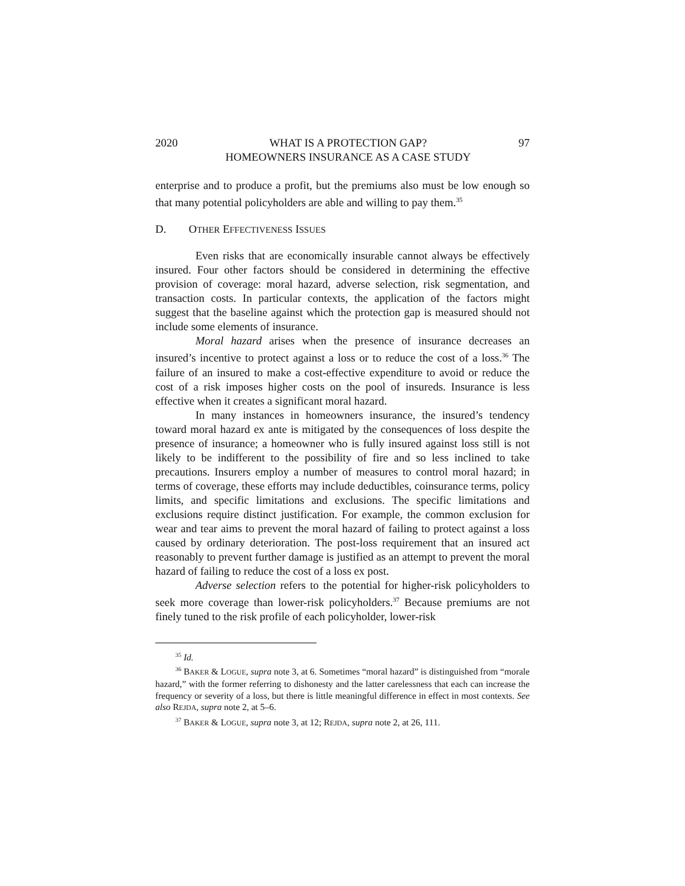2020 WHAT IS A PROTECTION GAP?
HOMEOWNERS INSURANCE AS A CASE STUDY 97
enterprise and to produce a profit, but the premiums also must be low enough so that many potential policyholders are able and willing to pay them.<sup>35</sup>
D. OTHER EFFECTIVENESS ISSUES
Even risks that are economically insurable cannot always be effectively insured. Four other factors should be considered in determining the effective provision of coverage: moral hazard, adverse selection, risk segmentation, and transaction costs. In particular contexts, the application of the factors might suggest that the baseline against which the protection gap is measured should not include some elements of insurance.
Moral hazard arises when the presence of insurance decreases an insured’s incentive to protect against a loss or to reduce the cost of a loss.<sup>36</sup> The failure of an insured to make a cost-effective expenditure to avoid or reduce the cost of a risk imposes higher costs on the pool of insureds. Insurance is less effective when it creates a significant moral hazard.
In many instances in homeowners insurance, the insured’s tendency toward moral hazard ex ante is mitigated by the consequences of loss despite the presence of insurance; a homeowner who is fully insured against loss still is not likely to be indifferent to the possibility of fire and so less inclined to take precautions. Insurers employ a number of measures to control moral hazard; in terms of coverage, these efforts may include deductibles, coinsurance terms, policy limits, and specific limitations and exclusions. The specific limitations and exclusions require distinct justification. For example, the common exclusion for wear and tear aims to prevent the moral hazard of failing to protect against a loss caused by ordinary deterioration. The post-loss requirement that an insured act reasonably to prevent further damage is justified as an attempt to prevent the moral hazard of failing to reduce the cost of a loss ex post.
Adverse selection refers to the potential for higher-risk policyholders to seek more coverage than lower-risk policyholders.<sup>37</sup> Because premiums are not finely tuned to the risk profile of each policyholder, lower-risk
<sup>35</sup> Id.
<sup>36</sup> BAKER & LOGUE, supra note 3, at 6. Sometimes “moral hazard” is distinguished from “morale hazard,” with the former referring to dishonesty and the latter carelessness that each can increase the frequency or severity of a loss, but there is little meaningful difference in effect in most contexts. See also REJDA, supra note 2, at 5–6.
<sup>37</sup> BAKER & LOGUE, supra note 3, at 12; REJDA, supra note 2, at 26, 111.